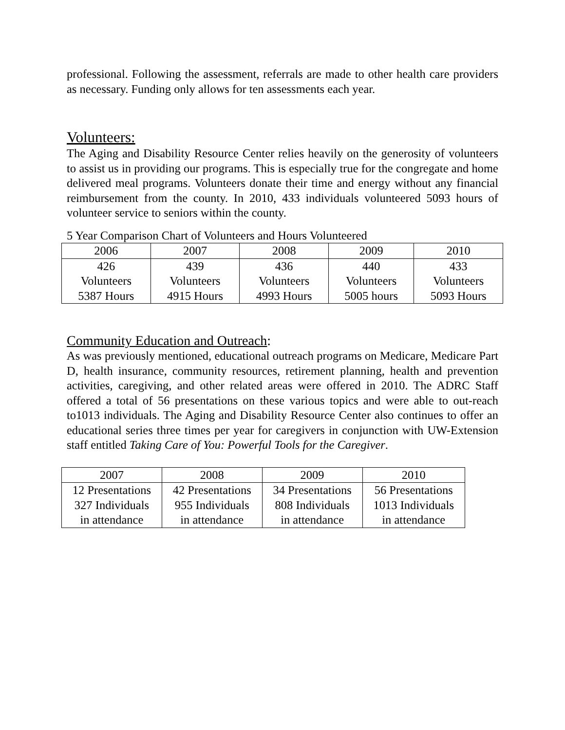professional. Following the assessment, referrals are made to other health care providers as necessary. Funding only allows for ten assessments each year.
Volunteers:
The Aging and Disability Resource Center relies heavily on the generosity of volunteers to assist us in providing our programs. This is especially true for the congregate and home delivered meal programs. Volunteers donate their time and energy without any financial reimbursement from the county. In 2010, 433 individuals volunteered 5093 hours of volunteer service to seniors within the county.
5 Year Comparison Chart of Volunteers and Hours Volunteered
| 2006 | 2007 | 2008 | 2009 | 2010 |
| 426 Volunteers 5387 Hours | 439 Volunteers 4915 Hours | 436 Volunteers 4993 Hours | 440 Volunteers 5005 hours | 433 Volunteers 5093 Hours |
Community Education and Outreach:
As was previously mentioned, educational outreach programs on Medicare, Medicare Part D, health insurance, community resources, retirement planning, health and prevention activities, caregiving, and other related areas were offered in 2010. The ADRC Staff offered a total of 56 presentations on these various topics and were able to out-reach to1013 individuals. The Aging and Disability Resource Center also continues to offer an educational series three times per year for caregivers in conjunction with UW-Extension staff entitled Taking Care of You: Powerful Tools for the Caregiver.
| 2007 | 2008 | 2009 | 2010 |
| 12 Presentations 327 Individuals in attendance | 42 Presentations 955 Individuals in attendance | 34 Presentations 808 Individuals in attendance | 56 Presentations 1013 Individuals in attendance |